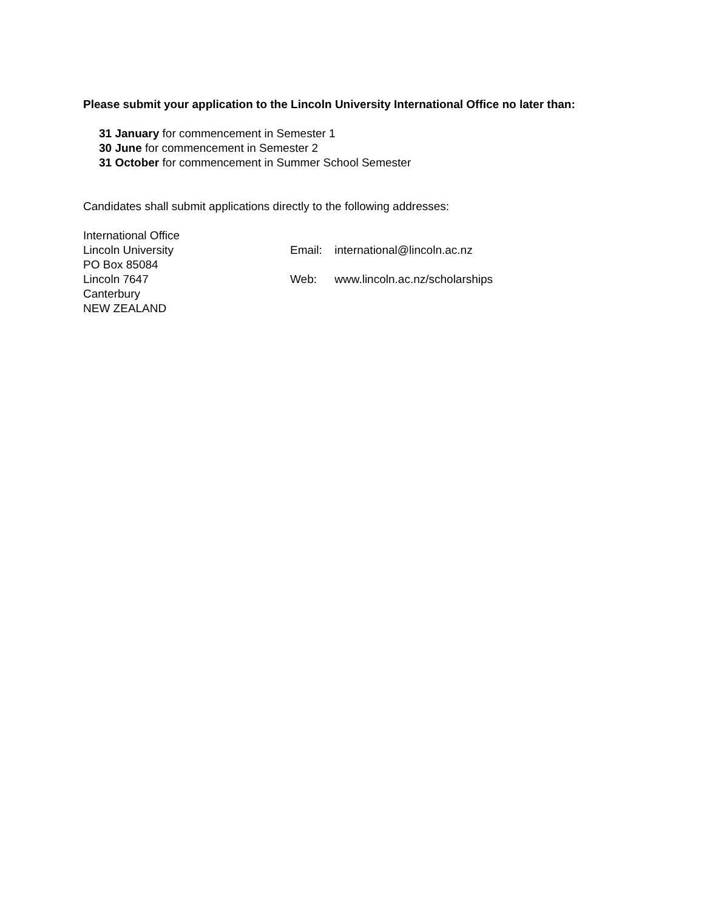Please submit your application to the Lincoln University International Office no later than:
31 January for commencement in Semester 1
30 June for commencement in Semester 2
31 October for commencement in Summer School Semester
Candidates shall submit applications directly to the following addresses:
International Office
Lincoln University
PO Box 85084
Lincoln 7647
Canterbury
NEW ZEALAND
Email: international@lincoln.ac.nz
Web: www.lincoln.ac.nz/scholarships